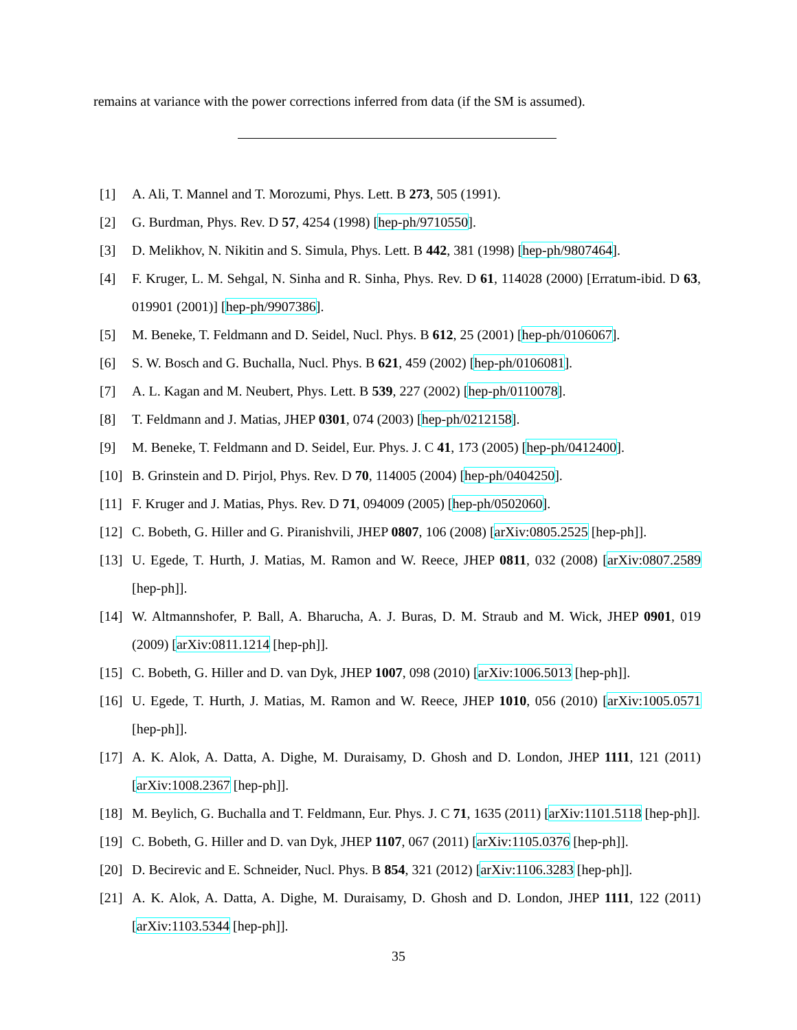remains at variance with the power corrections inferred from data (if the SM is assumed).
[1] A. Ali, T. Mannel and T. Morozumi, Phys. Lett. B 273, 505 (1991).
[2] G. Burdman, Phys. Rev. D 57, 4254 (1998) [hep-ph/9710550].
[3] D. Melikhov, N. Nikitin and S. Simula, Phys. Lett. B 442, 381 (1998) [hep-ph/9807464].
[4] F. Kruger, L. M. Sehgal, N. Sinha and R. Sinha, Phys. Rev. D 61, 114028 (2000) [Erratum-ibid. D 63, 019901 (2001)] [hep-ph/9907386].
[5] M. Beneke, T. Feldmann and D. Seidel, Nucl. Phys. B 612, 25 (2001) [hep-ph/0106067].
[6] S. W. Bosch and G. Buchalla, Nucl. Phys. B 621, 459 (2002) [hep-ph/0106081].
[7] A. L. Kagan and M. Neubert, Phys. Lett. B 539, 227 (2002) [hep-ph/0110078].
[8] T. Feldmann and J. Matias, JHEP 0301, 074 (2003) [hep-ph/0212158].
[9] M. Beneke, T. Feldmann and D. Seidel, Eur. Phys. J. C 41, 173 (2005) [hep-ph/0412400].
[10] B. Grinstein and D. Pirjol, Phys. Rev. D 70, 114005 (2004) [hep-ph/0404250].
[11] F. Kruger and J. Matias, Phys. Rev. D 71, 094009 (2005) [hep-ph/0502060].
[12] C. Bobeth, G. Hiller and G. Piranishvili, JHEP 0807, 106 (2008) [arXiv:0805.2525 [hep-ph]].
[13] U. Egede, T. Hurth, J. Matias, M. Ramon and W. Reece, JHEP 0811, 032 (2008) [arXiv:0807.2589 [hep-ph]].
[14] W. Altmannshofer, P. Ball, A. Bharucha, A. J. Buras, D. M. Straub and M. Wick, JHEP 0901, 019 (2009) [arXiv:0811.1214 [hep-ph]].
[15] C. Bobeth, G. Hiller and D. van Dyk, JHEP 1007, 098 (2010) [arXiv:1006.5013 [hep-ph]].
[16] U. Egede, T. Hurth, J. Matias, M. Ramon and W. Reece, JHEP 1010, 056 (2010) [arXiv:1005.0571 [hep-ph]].
[17] A. K. Alok, A. Datta, A. Dighe, M. Duraisamy, D. Ghosh and D. London, JHEP 1111, 121 (2011) [arXiv:1008.2367 [hep-ph]].
[18] M. Beylich, G. Buchalla and T. Feldmann, Eur. Phys. J. C 71, 1635 (2011) [arXiv:1101.5118 [hep-ph]].
[19] C. Bobeth, G. Hiller and D. van Dyk, JHEP 1107, 067 (2011) [arXiv:1105.0376 [hep-ph]].
[20] D. Becirevic and E. Schneider, Nucl. Phys. B 854, 321 (2012) [arXiv:1106.3283 [hep-ph]].
[21] A. K. Alok, A. Datta, A. Dighe, M. Duraisamy, D. Ghosh and D. London, JHEP 1111, 122 (2011) [arXiv:1103.5344 [hep-ph]].
35